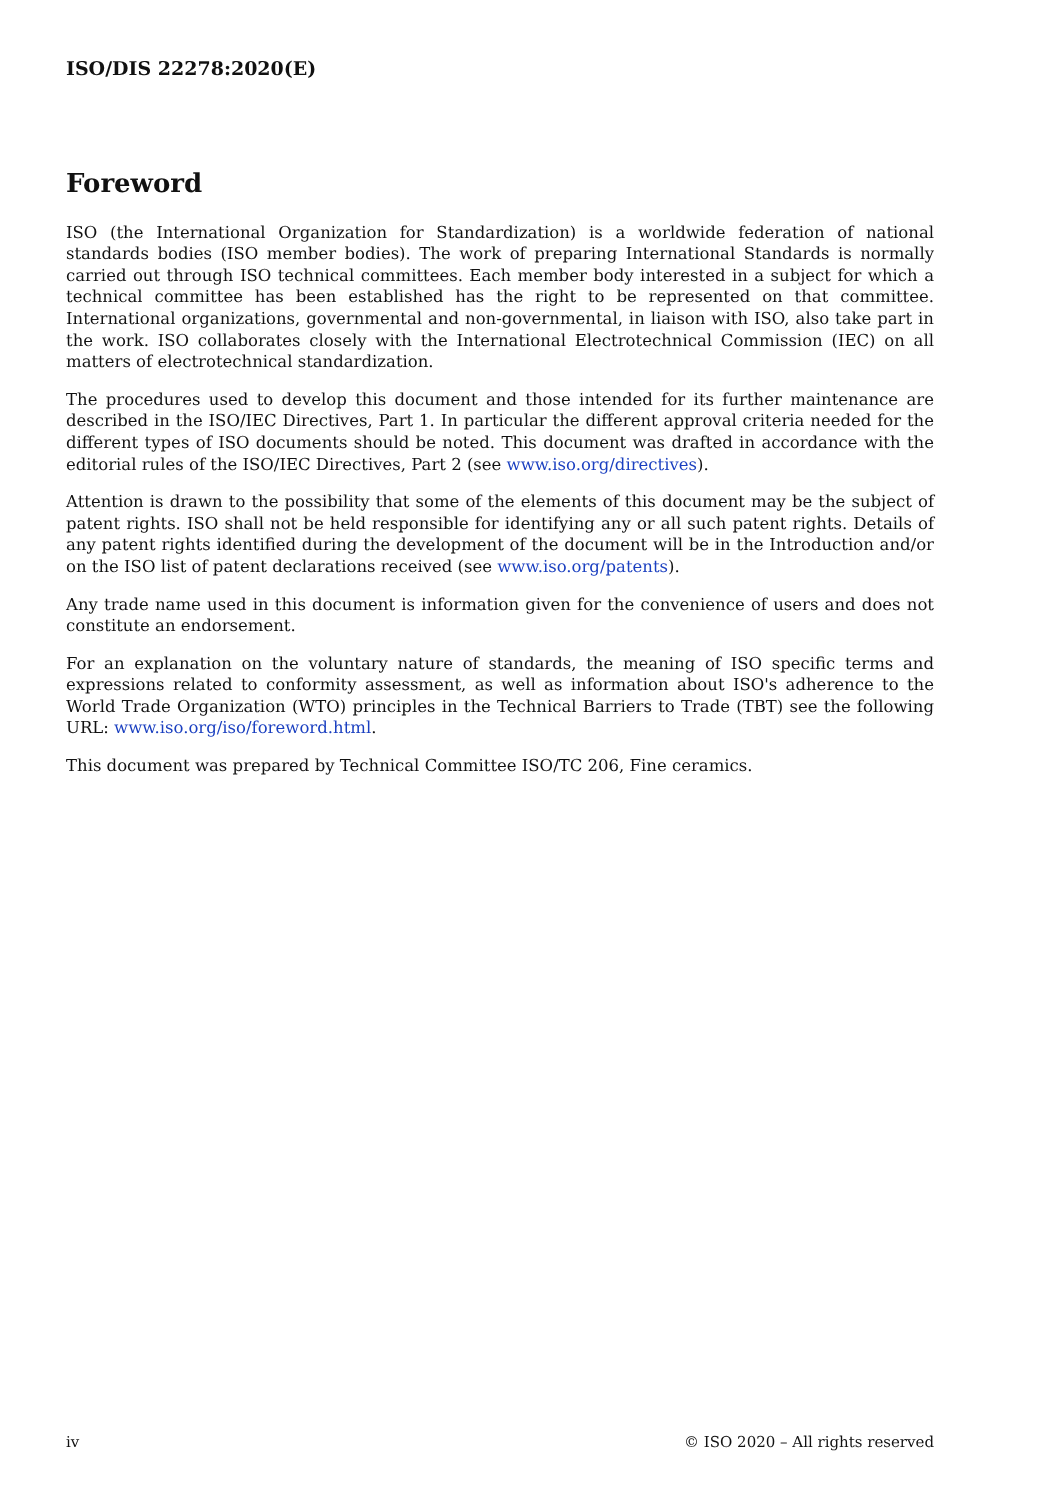ISO/DIS 22278:2020(E)
Foreword
ISO (the International Organization for Standardization) is a worldwide federation of national standards bodies (ISO member bodies). The work of preparing International Standards is normally carried out through ISO technical committees. Each member body interested in a subject for which a technical committee has been established has the right to be represented on that committee. International organizations, governmental and non-governmental, in liaison with ISO, also take part in the work. ISO collaborates closely with the International Electrotechnical Commission (IEC) on all matters of electrotechnical standardization.
The procedures used to develop this document and those intended for its further maintenance are described in the ISO/IEC Directives, Part 1. In particular the different approval criteria needed for the different types of ISO documents should be noted. This document was drafted in accordance with the editorial rules of the ISO/IEC Directives, Part 2 (see www.iso.org/directives).
Attention is drawn to the possibility that some of the elements of this document may be the subject of patent rights. ISO shall not be held responsible for identifying any or all such patent rights. Details of any patent rights identified during the development of the document will be in the Introduction and/or on the ISO list of patent declarations received (see www.iso.org/patents).
Any trade name used in this document is information given for the convenience of users and does not constitute an endorsement.
For an explanation on the voluntary nature of standards, the meaning of ISO specific terms and expressions related to conformity assessment, as well as information about ISO's adherence to the World Trade Organization (WTO) principles in the Technical Barriers to Trade (TBT) see the following URL: www.iso.org/iso/foreword.html.
This document was prepared by Technical Committee ISO/TC 206, Fine ceramics.
iv © ISO 2020 – All rights reserved